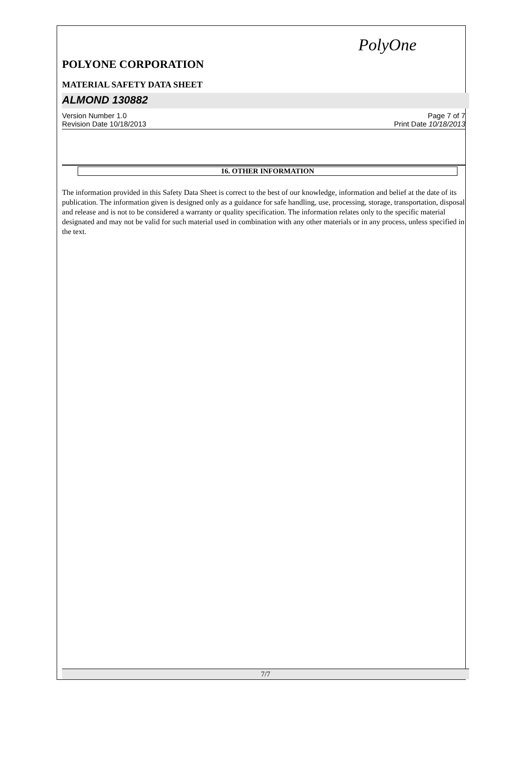PolyOne
POLYONE CORPORATION
MATERIAL SAFETY DATA SHEET
ALMOND 130882
Version Number 1.0
Revision Date 10/18/2013
Page 7 of 7
Print Date 10/18/2013
16. OTHER INFORMATION
The information provided in this Safety Data Sheet is correct to the best of our knowledge, information and belief at the date of its publication. The information given is designed only as a guidance for safe handling, use, processing, storage, transportation, disposal and release and is not to be considered a warranty or quality specification. The information relates only to the specific material designated and may not be valid for such material used in combination with any other materials or in any process, unless specified in the text.
7/7